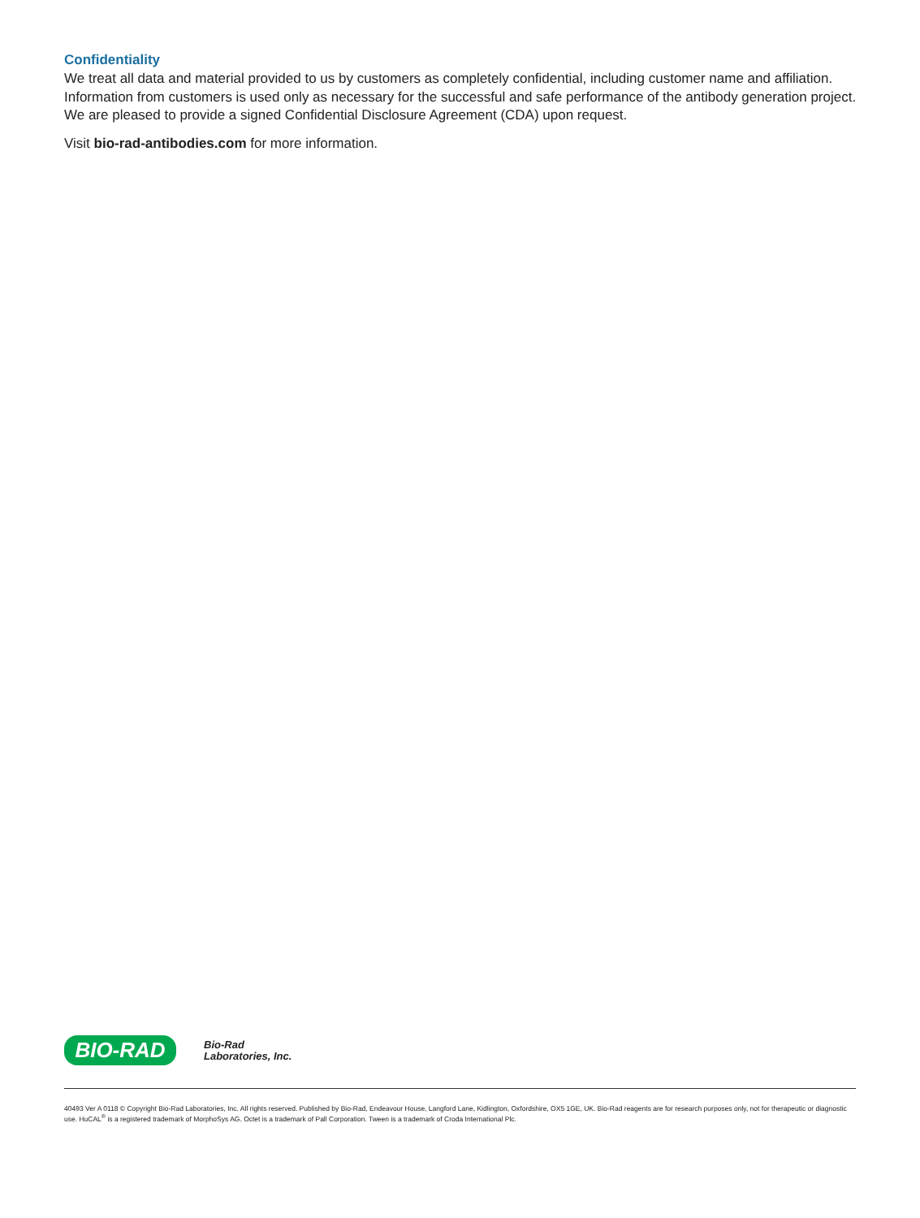Confidentiality
We treat all data and material provided to us by customers as completely confidential, including customer name and affiliation. Information from customers is used only as necessary for the successful and safe performance of the antibody generation project. We are pleased to provide a signed Confidential Disclosure Agreement (CDA) upon request.
Visit bio-rad-antibodies.com for more information.
BIO-RAD
Bio-Rad
Laboratories, Inc.
40493 Ver A 0118 © Copyright Bio-Rad Laboratories, Inc. All rights reserved. Published by Bio-Rad, Endeavour House, Langford Lane, Kidlington, Oxfordshire, OX5 1GE, UK. Bio-Rad reagents are for research purposes only, not for therapeutic or diagnostic use. HuCAL<sup>®</sup> is a registered trademark of MorphoSys AG. Octet is a trademark of Pall Corporation. Tween is a trademark of Croda International Plc.